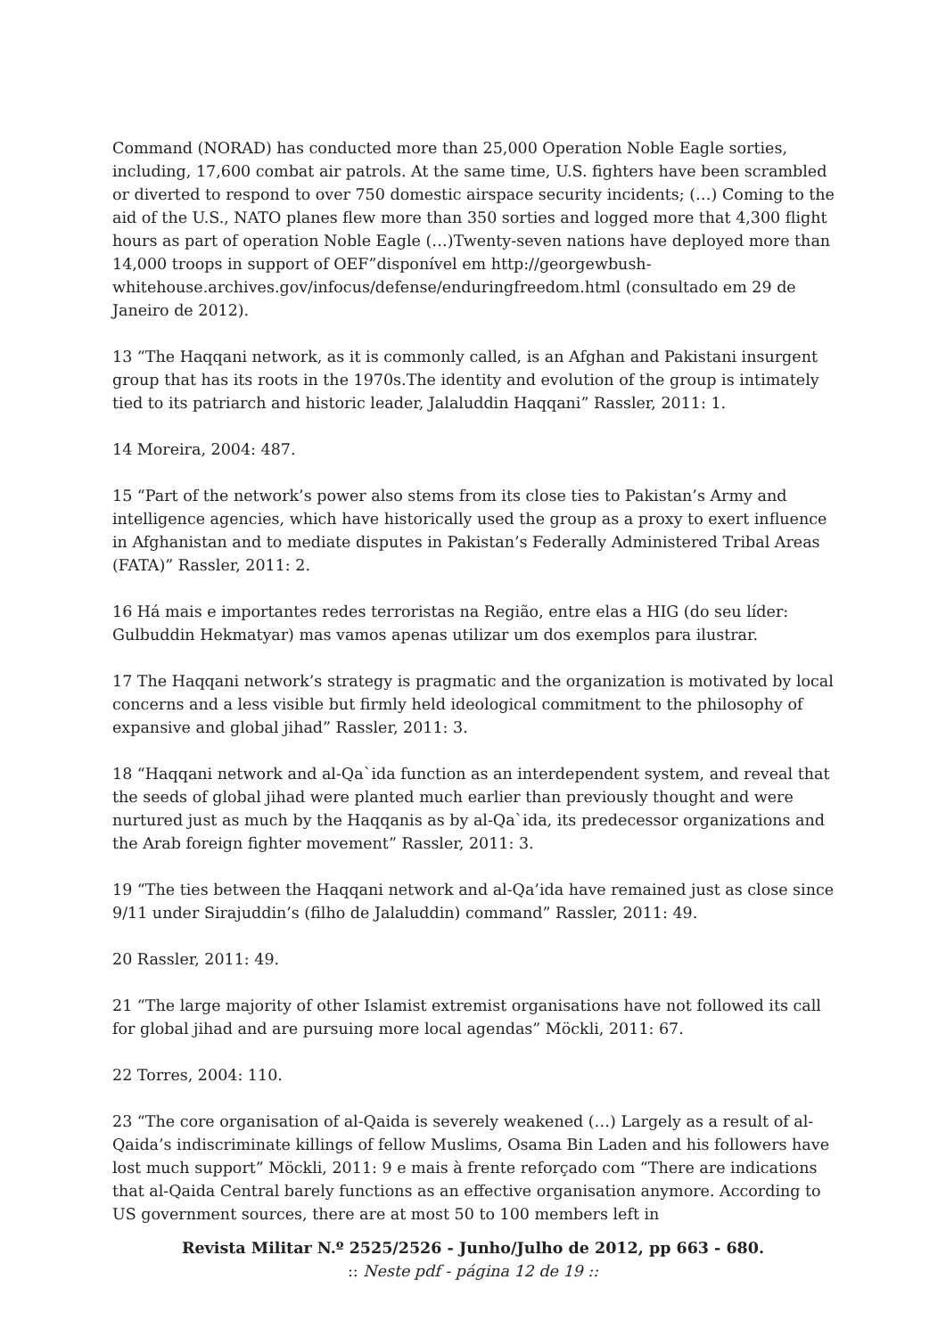Command (NORAD) has conducted more than 25,000 Operation Noble Eagle sorties, including, 17,600 combat air patrols. At the same time, U.S. fighters have been scrambled or diverted to respond to over 750 domestic airspace security incidents; (…) Coming to the aid of the U.S., NATO planes flew more than 350 sorties and logged more that 4,300 flight hours as part of operation Noble Eagle (…)Twenty-seven nations have deployed more than 14,000 troops in support of OEF”disponível em http://georgewbush-whitehouse.archives.gov/infocus/defense/enduringfreedom.html (consultado em 29 de Janeiro de 2012).
13 “The Haqqani network, as it is commonly called, is an Afghan and Pakistani insurgent group that has its roots in the 1970s.The identity and evolution of the group is intimately tied to its patriarch and historic leader, Jalaluddin Haqqani” Rassler, 2011: 1.
14 Moreira, 2004: 487.
15 “Part of the network’s power also stems from its close ties to Pakistan’s Army and intelligence agencies, which have historically used the group as a proxy to exert influence in Afghanistan and to mediate disputes in Pakistan’s Federally Administered Tribal Areas (FATA)” Rassler, 2011: 2.
16 Há mais e importantes redes terroristas na Região, entre elas a HIG (do seu líder: Gulbuddin Hekmatyar) mas vamos apenas utilizar um dos exemplos para ilustrar.
17 The Haqqani network’s strategy is pragmatic and the organization is motivated by local concerns and a less visible but firmly held ideological commitment to the philosophy of expansive and global jihad” Rassler, 2011: 3.
18 “Haqqani network and al-Qa`ida function as an interdependent system, and reveal that the seeds of global jihad were planted much earlier than previously thought and were nurtured just as much by the Haqqanis as by al-Qa`ida, its predecessor organizations and the Arab foreign fighter movement” Rassler, 2011: 3.
19 “The ties between the Haqqani network and al-Qa’ida have remained just as close since 9/11 under Sirajuddin’s (filho de Jalaluddin) command” Rassler, 2011: 49.
20 Rassler, 2011: 49.
21 “The large majority of other Islamist extremist organisations have not followed its call for global jihad and are pursuing more local agendas” Möckli, 2011: 67.
22 Torres, 2004: 110.
23 “The core organisation of al-Qaida is severely weakened (…) Largely as a result of al-Qaida’s indiscriminate killings of fellow Muslims, Osama Bin Laden and his followers have lost much support” Möckli, 2011: 9 e mais à frente reforçado com “There are indications that al-Qaida Central barely functions as an effective organisation anymore. According to US government sources, there are at most 50 to 100 members left in
Revista Militar N.º 2525/2526 - Junho/Julho de 2012, pp 663 - 680.
:: Neste pdf - página 12 de 19 ::